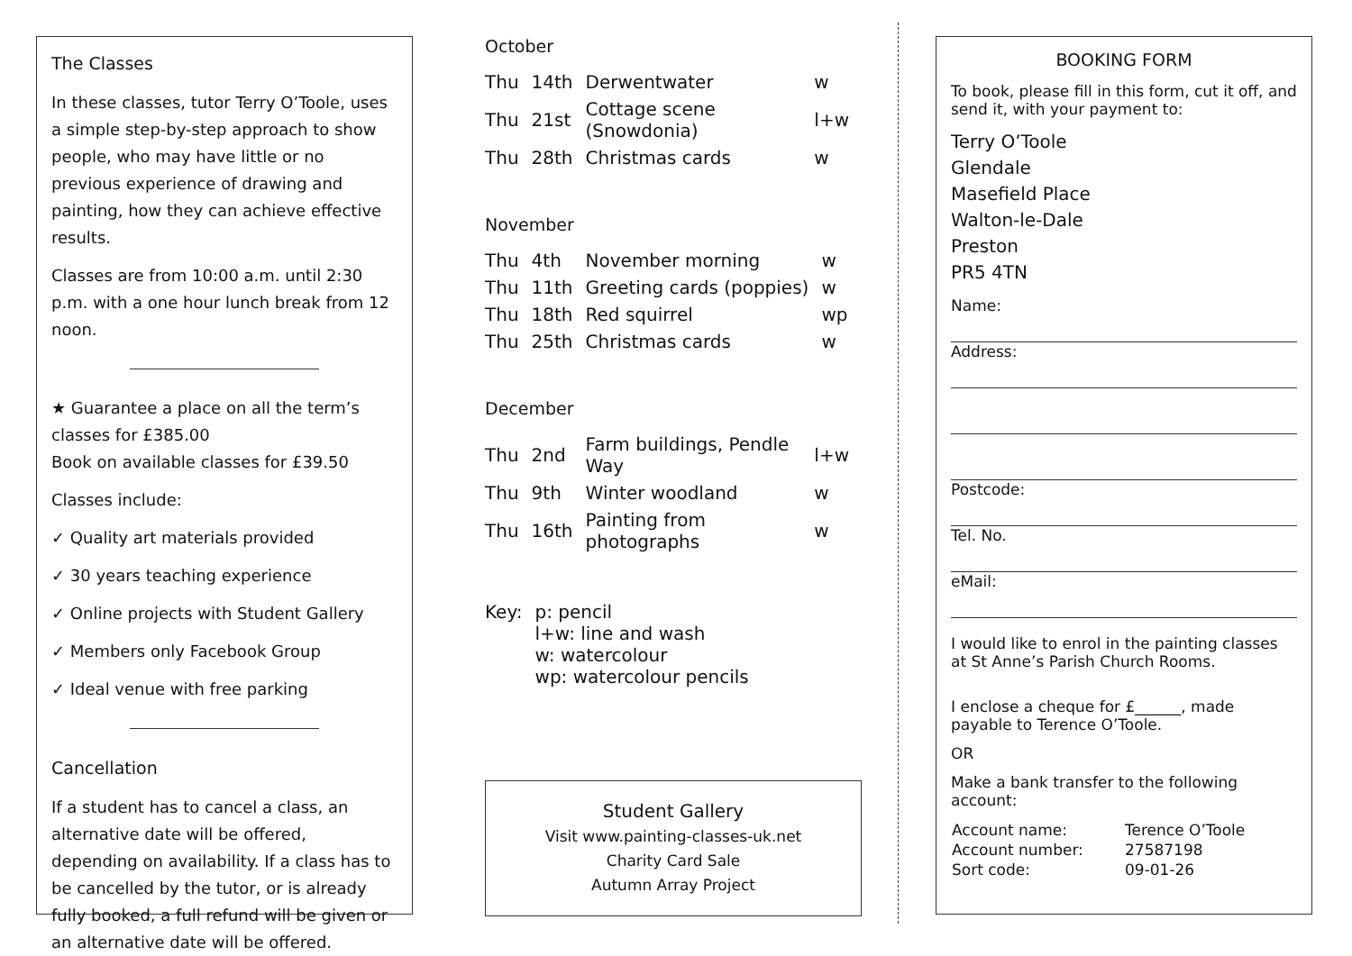The Classes
In these classes, tutor Terry O’Toole, uses a simple step-by-step approach to show people, who may have little or no previous experience of drawing and painting, how they can achieve effective results.
Classes are from 10:00 a.m. until 2:30 p.m. with a one hour lunch break from 12 noon.
★ Guarantee a place on all the term’s classes for £385.00
Book on available classes for £39.50
Classes include:
✓ Quality art materials provided
✓ 30 years teaching experience
✓ Online projects with Student Gallery
✓ Members only Facebook Group
✓ Ideal venue with free parking
Cancellation
If a student has to cancel a class, an alternative date will be offered, depending on availability. If a class has to be cancelled by the tutor, or is already fully booked, a full refund will be given or an alternative date will be offered.
October
| Thu | 14th | Derwentwater | w |
| Thu | 21st | Cottage scene (Snowdonia) | l+w |
| Thu | 28th | Christmas cards | w |
November
| Thu | 4th | November morning | w |
| Thu | 11th | Greeting cards (poppies) | w |
| Thu | 18th | Red squirrel | wp |
| Thu | 25th | Christmas cards | w |
December
| Thu | 2nd | Farm buildings, Pendle Way | l+w |
| Thu | 9th | Winter woodland | w |
| Thu | 16th | Painting from photographs | w |
| Key: | p: pencil l+w: line and wash w: watercolour wp: watercolour pencils |
Student Gallery
Visit www.painting-classes-uk.net
Charity Card Sale
Autumn Array Project
BOOKING FORM
To book, please fill in this form, cut it off, and send it, with your payment to:
Terry O’Toole
Glendale
Masefield Place
Walton-le-Dale
Preston
PR5 4TN
Name:
Address:
Postcode:
Tel. No.
eMail:
I would like to enrol in the painting classes at St Anne’s Parish Church Rooms.
I enclose a cheque for £______, made payable to Terence O’Toole.
OR
Make a bank transfer to the following account:
| Account name: | Terence O’Toole |
| Account number: | 27587198 |
| Sort code: | 09-01-26 |